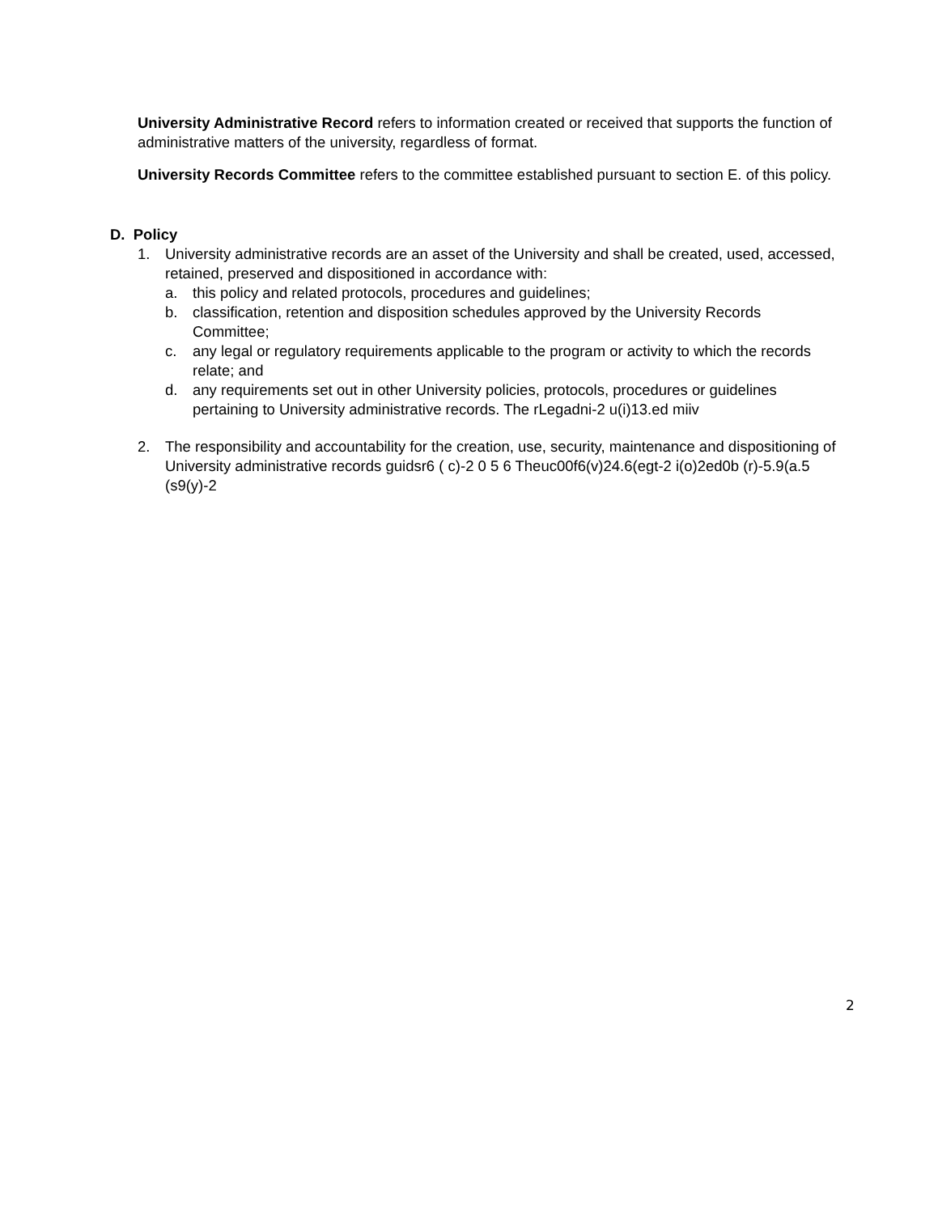University Administrative Record refers to information created or received that supports the function of administrative matters of the university, regardless of format.
University Records Committee refers to the committee established pursuant to section E. of this policy.
D. Policy
1. University administrative records are an asset of the University and shall be created, used, accessed, retained, preserved and dispositioned in accordance with:
a. this policy and related protocols, procedures and guidelines;
b. classification, retention and disposition schedules approved by the University Records Committee;
c. any legal or regulatory requirements applicable to the program or activity to which the records relate; and
d. any requirements set out in other University policies, protocols, procedures or guidelines pertaining to University administrative records. The rLegadni-2 u(i)13.ed miiv
2. The responsibility and accountability for the creation, use, security, maintenance and dispositioning of University administrative records guidsr6 ( c)-2 0 5 6 Theuc00f6(v)24.6(egt-2 i(o)2ed0b (r)-5.9(a.5 (s9(y)-2
2